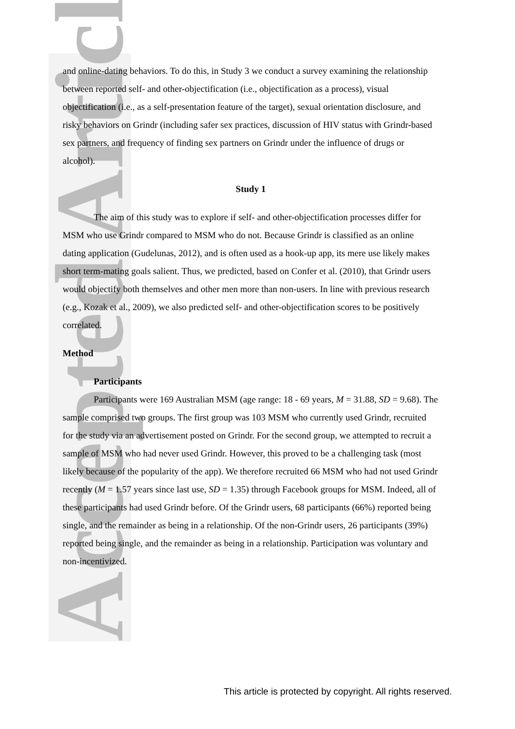Accepted Article
and online-dating behaviors. To do this, in Study 3 we conduct a survey examining the relationship between reported self- and other-objectification (i.e., objectification as a process), visual objectification (i.e., as a self-presentation feature of the target), sexual orientation disclosure, and risky behaviors on Grindr (including safer sex practices, discussion of HIV status with Grindr-based sex partners, and frequency of finding sex partners on Grindr under the influence of drugs or alcohol).
Study 1
The aim of this study was to explore if self- and other-objectification processes differ for MSM who use Grindr compared to MSM who do not. Because Grindr is classified as an online dating application (Gudelunas, 2012), and is often used as a hook-up app, its mere use likely makes short term-mating goals salient. Thus, we predicted, based on Confer et al. (2010), that Grindr users would objectify both themselves and other men more than non-users. In line with previous research (e.g., Kozak et al., 2009), we also predicted self- and other-objectification scores to be positively correlated.
Method
Participants
Participants were 169 Australian MSM (age range: 18 - 69 years, M = 31.88, SD = 9.68). The sample comprised two groups. The first group was 103 MSM who currently used Grindr, recruited for the study via an advertisement posted on Grindr. For the second group, we attempted to recruit a sample of MSM who had never used Grindr. However, this proved to be a challenging task (most likely because of the popularity of the app). We therefore recruited 66 MSM who had not used Grindr recently (M = 1.57 years since last use, SD = 1.35) through Facebook groups for MSM. Indeed, all of these participants had used Grindr before. Of the Grindr users, 68 participants (66%) reported being single, and the remainder as being in a relationship. Of the non-Grindr users, 26 participants (39%) reported being single, and the remainder as being in a relationship. Participation was voluntary and non-incentivized.
This article is protected by copyright. All rights reserved.